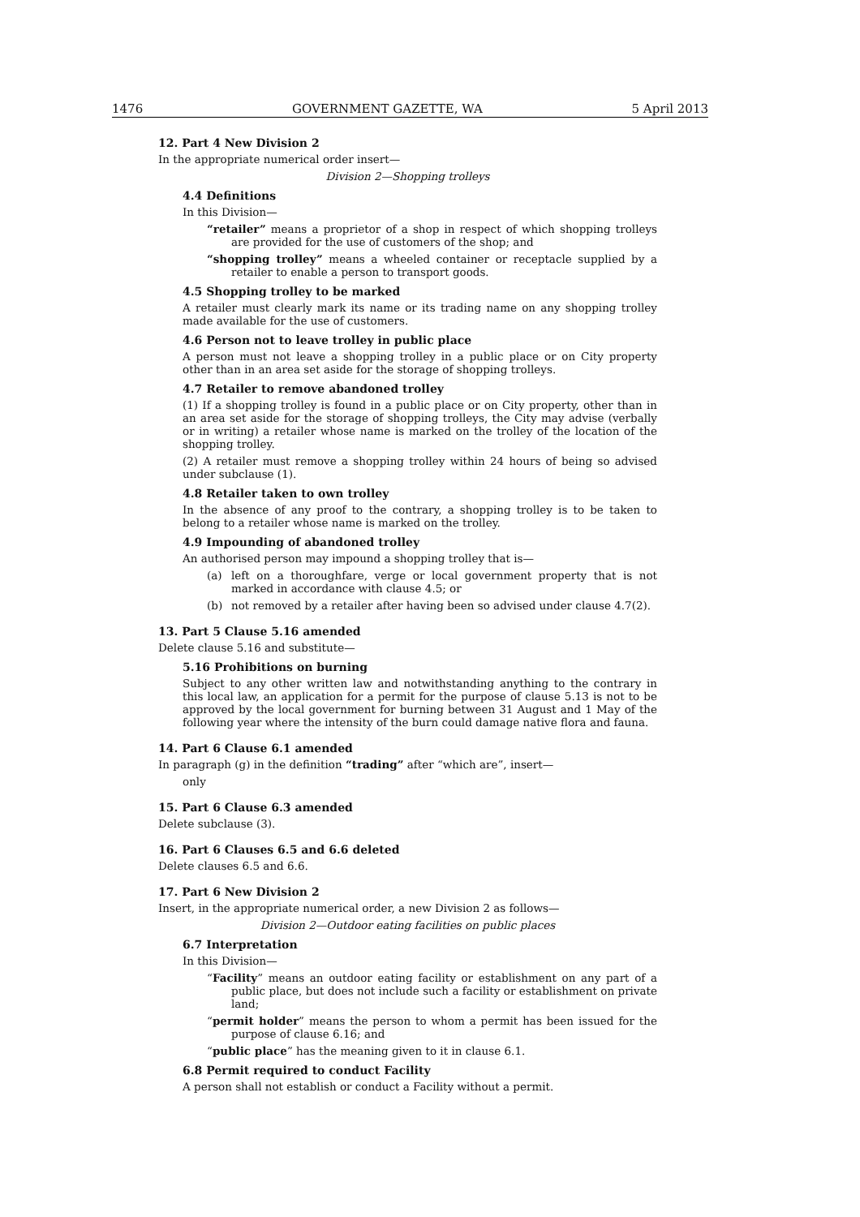1476 GOVERNMENT GAZETTE, WA 5 April 2013
12. Part 4 New Division 2
In the appropriate numerical order insert—
Division 2—Shopping trolleys
4.4 Definitions
In this Division—
“retailer” means a proprietor of a shop in respect of which shopping trolleys are provided for the use of customers of the shop; and
“shopping trolley” means a wheeled container or receptacle supplied by a retailer to enable a person to transport goods.
4.5 Shopping trolley to be marked
A retailer must clearly mark its name or its trading name on any shopping trolley made available for the use of customers.
4.6 Person not to leave trolley in public place
A person must not leave a shopping trolley in a public place or on City property other than in an area set aside for the storage of shopping trolleys.
4.7 Retailer to remove abandoned trolley
(1) If a shopping trolley is found in a public place or on City property, other than in an area set aside for the storage of shopping trolleys, the City may advise (verbally or in writing) a retailer whose name is marked on the trolley of the location of the shopping trolley.
(2) A retailer must remove a shopping trolley within 24 hours of being so advised under subclause (1).
4.8 Retailer taken to own trolley
In the absence of any proof to the contrary, a shopping trolley is to be taken to belong to a retailer whose name is marked on the trolley.
4.9 Impounding of abandoned trolley
An authorised person may impound a shopping trolley that is—
(a) left on a thoroughfare, verge or local government property that is not marked in accordance with clause 4.5; or
(b) not removed by a retailer after having been so advised under clause 4.7(2).
13. Part 5 Clause 5.16 amended
Delete clause 5.16 and substitute—
5.16 Prohibitions on burning
Subject to any other written law and notwithstanding anything to the contrary in this local law, an application for a permit for the purpose of clause 5.13 is not to be approved by the local government for burning between 31 August and 1 May of the following year where the intensity of the burn could damage native flora and fauna.
14. Part 6 Clause 6.1 amended
In paragraph (g) in the definition “trading” after “which are”, insert—
only
15. Part 6 Clause 6.3 amended
Delete subclause (3).
16. Part 6 Clauses 6.5 and 6.6 deleted
Delete clauses 6.5 and 6.6.
17. Part 6 New Division 2
Insert, in the appropriate numerical order, a new Division 2 as follows—
Division 2—Outdoor eating facilities on public places
6.7 Interpretation
In this Division—
“Facility” means an outdoor eating facility or establishment on any part of a public place, but does not include such a facility or establishment on private land;
“permit holder” means the person to whom a permit has been issued for the purpose of clause 6.16; and
“public place” has the meaning given to it in clause 6.1.
6.8 Permit required to conduct Facility
A person shall not establish or conduct a Facility without a permit.